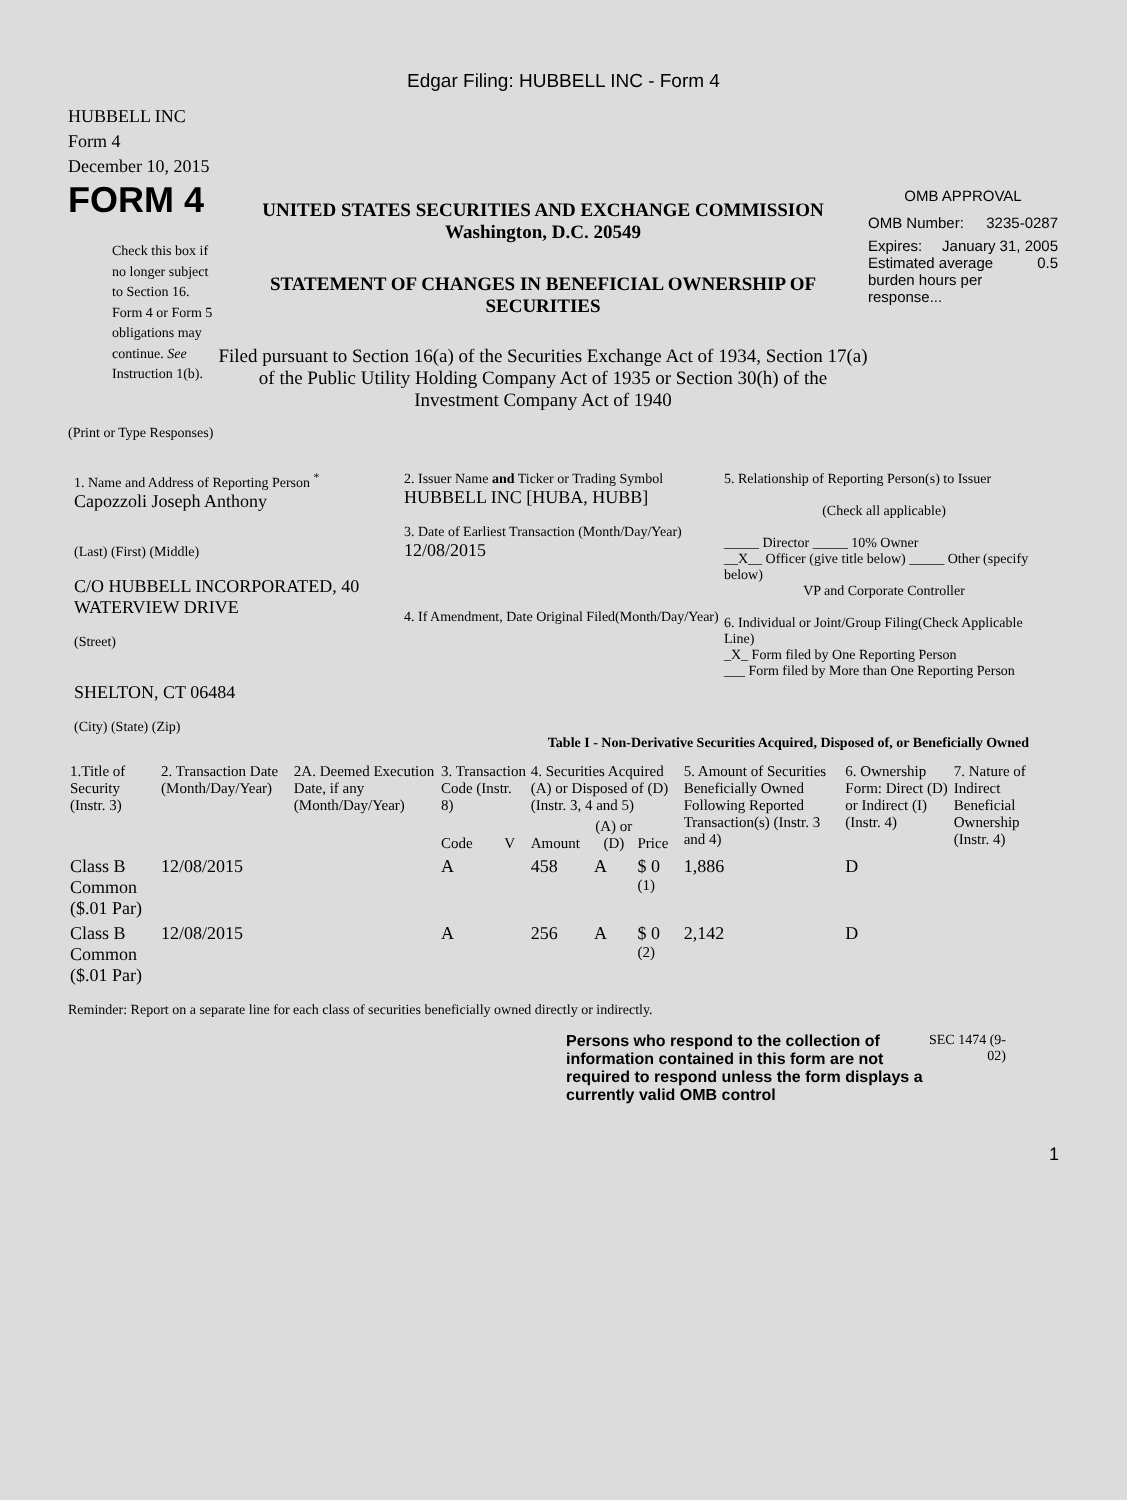Edgar Filing: HUBBELL INC - Form 4
HUBBELL INC
Form 4
December 10, 2015
FORM 4
Check this box if no longer subject to Section 16. Form 4 or Form 5 obligations may continue. See Instruction 1(b).
UNITED STATES SECURITIES AND EXCHANGE COMMISSION
Washington, D.C. 20549
STATEMENT OF CHANGES IN BENEFICIAL OWNERSHIP OF SECURITIES
Filed pursuant to Section 16(a) of the Securities Exchange Act of 1934, Section 17(a) of the Public Utility Holding Company Act of 1935 or Section 30(h) of the Investment Company Act of 1940
OMB APPROVAL
OMB Number: 3235-0287
Expires: January 31, 2005
Estimated average burden hours per response... 0.5
(Print or Type Responses)
1. Name and Address of Reporting Person <sup>*</sup>
Capozzoli Joseph Anthony
(Last) (First) (Middle)
C/O HUBBELL INCORPORATED, 40 WATERVIEW DRIVE
(Street)
SHELTON, CT 06484
(City) (State) (Zip)
2. Issuer Name and Ticker or Trading Symbol
HUBBELL INC [HUBA, HUBB]
3. Date of Earliest Transaction (Month/Day/Year)
12/08/2015
4. If Amendment, Date Original Filed(Month/Day/Year)
5. Relationship of Reporting Person(s) to Issuer
(Check all applicable)
_____ Director _____ 10% Owner
__X__ Officer (give title below) _____ Other (specify below)
VP and Corporate Controller
6. Individual or Joint/Group Filing(Check Applicable Line)
_X_ Form filed by One Reporting Person
___ Form filed by More than One Reporting Person
Table I - Non-Derivative Securities Acquired, Disposed of, or Beneficially Owned
| 1.Title of Security (Instr. 3) | 2. Transaction Date (Month/Day/Year) | 2A. Deemed Execution Date, if any (Month/Day/Year) | 3. Transaction Code (Instr. 8) | | 4. Securities Acquired (A) or Disposed of (D) (Instr. 3, 4 and 5) | | | 5. Amount of Securities Beneficially Owned Following Reported Transaction(s) (Instr. 3 and 4) | 6. Ownership Form: Direct (D) or Indirect (I) (Instr. 4) | 7. Nature of Indirect Beneficial Ownership (Instr. 4) |
| --- | --- | --- | --- | --- | --- | --- | --- | --- | --- | --- |
| | | | Code | V | Amount | (A) or (D) | Price | | | |
| Class B Common ($.01 Par) | 12/08/2015 | | A | | 458 | A | $ 0 <sup>(1)</sup> | 1,886 | D | |
| Class B Common ($.01 Par) | 12/08/2015 | | A | | 256 | A | $ 0 <sup>(2)</sup> | 2,142 | D | |
Reminder: Report on a separate line for each class of securities beneficially owned directly or indirectly.
Persons who respond to the collection of information contained in this form are not required to respond unless the form displays a currently valid OMB control
SEC 1474 (9-02)
1